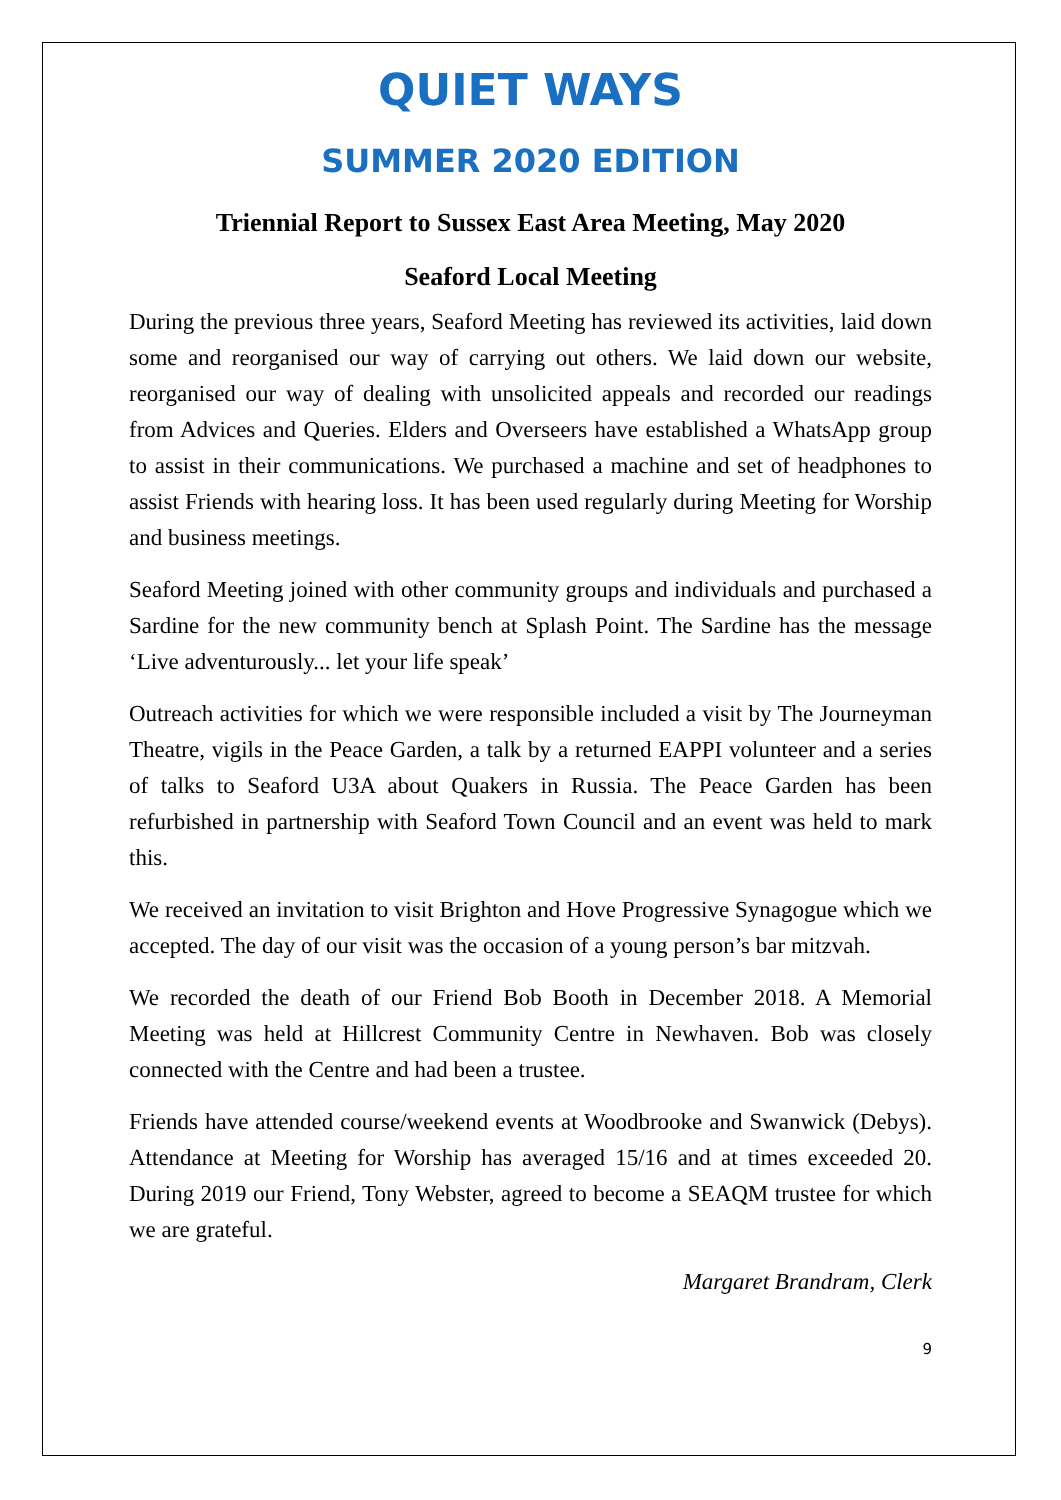QUIET WAYS
SUMMER 2020 EDITION
Triennial Report to Sussex East Area Meeting, May 2020
Seaford Local Meeting
During the previous three years, Seaford Meeting has reviewed its activities, laid down some and reorganised our way of carrying out others. We laid down our website, reorganised our way of dealing with unsolicited appeals and recorded our readings from Advices and Queries. Elders and Overseers have established a WhatsApp group to assist in their communications. We purchased a machine and set of headphones to assist Friends with hearing loss. It has been used regularly during Meeting for Worship and business meetings.
Seaford Meeting joined with other community groups and individuals and purchased a Sardine for the new community bench at Splash Point. The Sardine has the message ‘Live adventurously... let your life speak’
Outreach activities for which we were responsible included a visit by The Journeyman Theatre, vigils in the Peace Garden, a talk by a returned EAPPI volunteer and a series of talks to Seaford U3A about Quakers in Russia. The Peace Garden has been refurbished in partnership with Seaford Town Council and an event was held to mark this.
We received an invitation to visit Brighton and Hove Progressive Synagogue which we accepted. The day of our visit was the occasion of a young person’s bar mitzvah.
We recorded the death of our Friend Bob Booth in December 2018. A Memorial Meeting was held at Hillcrest Community Centre in Newhaven. Bob was closely connected with the Centre and had been a trustee.
Friends have attended course/weekend events at Woodbrooke and Swanwick (Debys). Attendance at Meeting for Worship has averaged 15/16 and at times exceeded 20. During 2019 our Friend, Tony Webster, agreed to become a SEAQM trustee for which we are grateful.
Margaret Brandram, Clerk
9